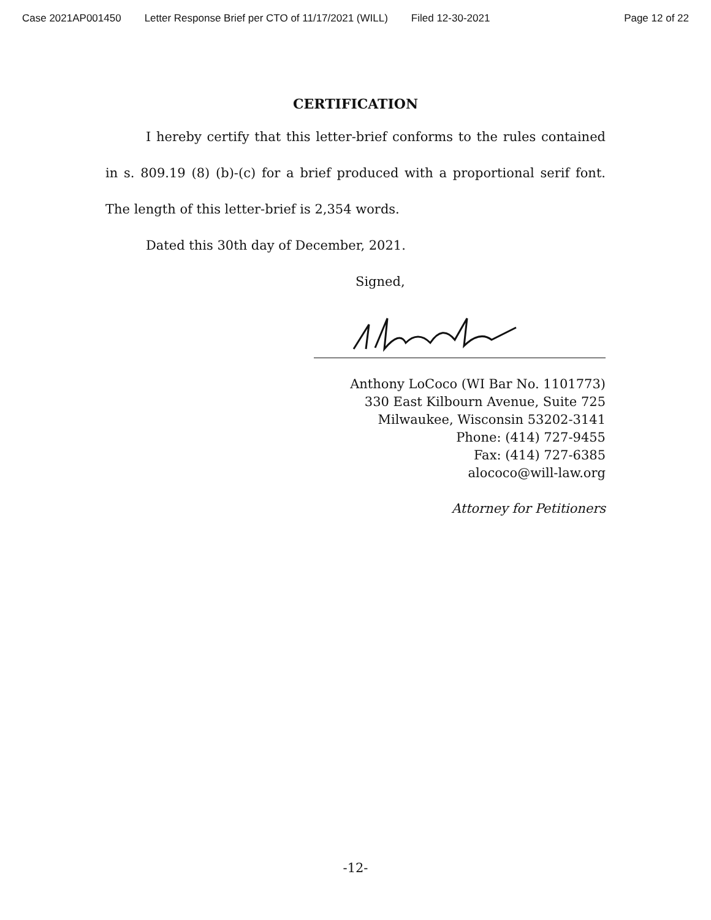Case 2021AP001450 Letter Response Brief per CTO of 11/17/2021 (WILL) Filed 12-30-2021 Page 12 of 22
CERTIFICATION
I hereby certify that this letter-brief conforms to the rules contained in s. 809.19 (8) (b)-(c) for a brief produced with a proportional serif font. The length of this letter-brief is 2,354 words.
Dated this 30th day of December, 2021.
Signed,
Anthony LoCoco (WI Bar No. 1101773)
330 East Kilbourn Avenue, Suite 725
Milwaukee, Wisconsin 53202-3141
Phone: (414) 727-9455
Fax: (414) 727-6385
alococo@will-law.org
Attorney for Petitioners
-12-